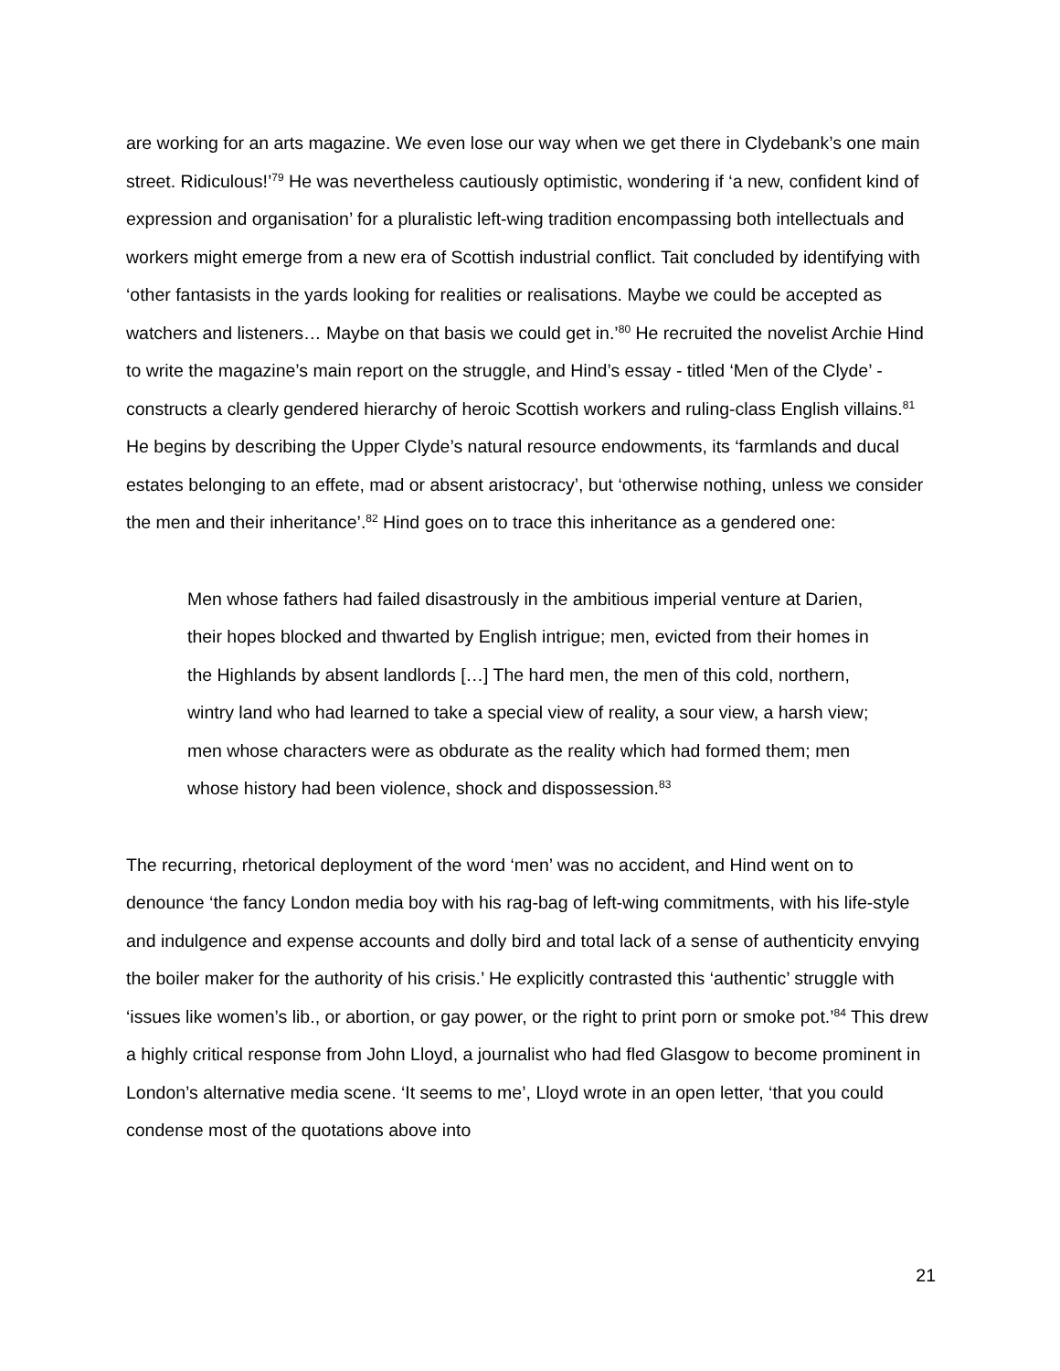are working for an arts magazine. We even lose our way when we get there in Clydebank’s one main street. Ridiculous!’<sup>79</sup> He was nevertheless cautiously optimistic, wondering if ‘a new, confident kind of expression and organisation’ for a pluralistic left-wing tradition encompassing both intellectuals and workers might emerge from a new era of Scottish industrial conflict. Tait concluded by identifying with ‘other fantasists in the yards looking for realities or realisations. Maybe we could be accepted as watchers and listeners… Maybe on that basis we could get in.’<sup>80</sup> He recruited the novelist Archie Hind to write the magazine’s main report on the struggle, and Hind’s essay - titled ‘Men of the Clyde’ - constructs a clearly gendered hierarchy of heroic Scottish workers and ruling-class English villains.<sup>81</sup> He begins by describing the Upper Clyde’s natural resource endowments, its ‘farmlands and ducal estates belonging to an effete, mad or absent aristocracy’, but ‘otherwise nothing, unless we consider the men and their inheritance’.<sup>82</sup> Hind goes on to trace this inheritance as a gendered one:
Men whose fathers had failed disastrously in the ambitious imperial venture at Darien, their hopes blocked and thwarted by English intrigue; men, evicted from their homes in the Highlands by absent landlords […] The hard men, the men of this cold, northern, wintry land who had learned to take a special view of reality, a sour view, a harsh view; men whose characters were as obdurate as the reality which had formed them; men whose history had been violence, shock and dispossession.<sup>83</sup>
The recurring, rhetorical deployment of the word ‘men’ was no accident, and Hind went on to denounce ‘the fancy London media boy with his rag-bag of left-wing commitments, with his life-style and indulgence and expense accounts and dolly bird and total lack of a sense of authenticity envying the boiler maker for the authority of his crisis.’ He explicitly contrasted this ‘authentic’ struggle with ‘issues like women’s lib., or abortion, or gay power, or the right to print porn or smoke pot.’<sup>84</sup> This drew a highly critical response from John Lloyd, a journalist who had fled Glasgow to become prominent in London’s alternative media scene. ‘It seems to me’, Lloyd wrote in an open letter, ‘that you could condense most of the quotations above into
21